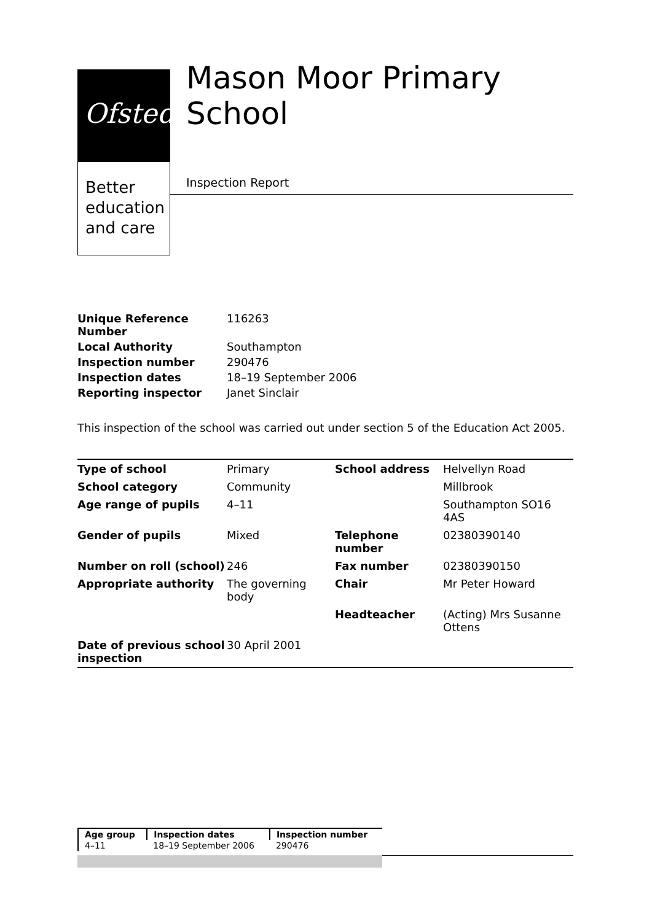Ofsted
Better
education
and care
Mason Moor Primary School
Inspection Report
| Unique Reference Number | 116263 |
| Local Authority | Southampton |
| Inspection number | 290476 |
| Inspection dates | 18–19 September 2006 |
| Reporting inspector | Janet Sinclair |
This inspection of the school was carried out under section 5 of the Education Act 2005.
| Type of school | Primary | School address | Helvellyn Road |
| School category | Community | | Millbrook |
| Age range of pupils | 4–11 | | Southampton SO16 4AS |
| Gender of pupils | Mixed | Telephone number | 02380390140 |
| Number on roll (school) | 246 | Fax number | 02380390150 |
| Appropriate authority | The governing body | Chair | Mr Peter Howard |
| | | Headteacher | (Acting) Mrs Susanne Ottens |
| Date of previous school inspection | 30 April 2001 | | |
| Age group | Inspection dates | Inspection number |
| --- | --- | --- |
| 4–11 | 18–19 September 2006 | 290476 |